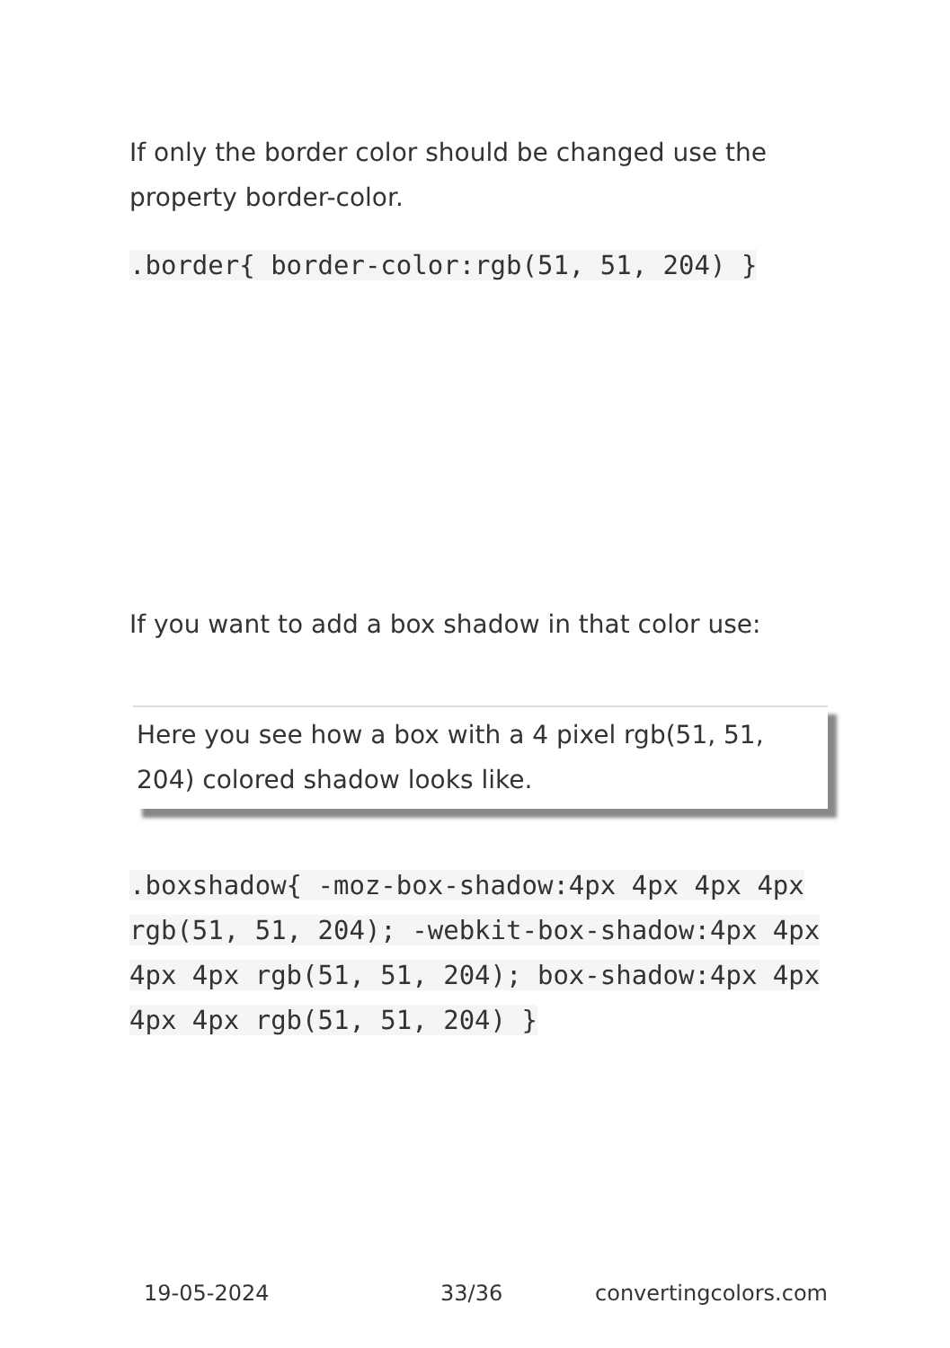If only the border color should be changed use the property border-color.
.border{ border-color:rgb(51, 51, 204) }
If you want to add a box shadow in that color use:
Here you see how a box with a 4 pixel rgb(51, 51, 204) colored shadow looks like.
.boxshadow{ -moz-box-shadow:4px 4px 4px 4px rgb(51, 51, 204); -webkit-box-shadow:4px 4px 4px 4px rgb(51, 51, 204); box-shadow:4px 4px 4px 4px rgb(51, 51, 204) }
19-05-2024 33/36 convertingcolors.com